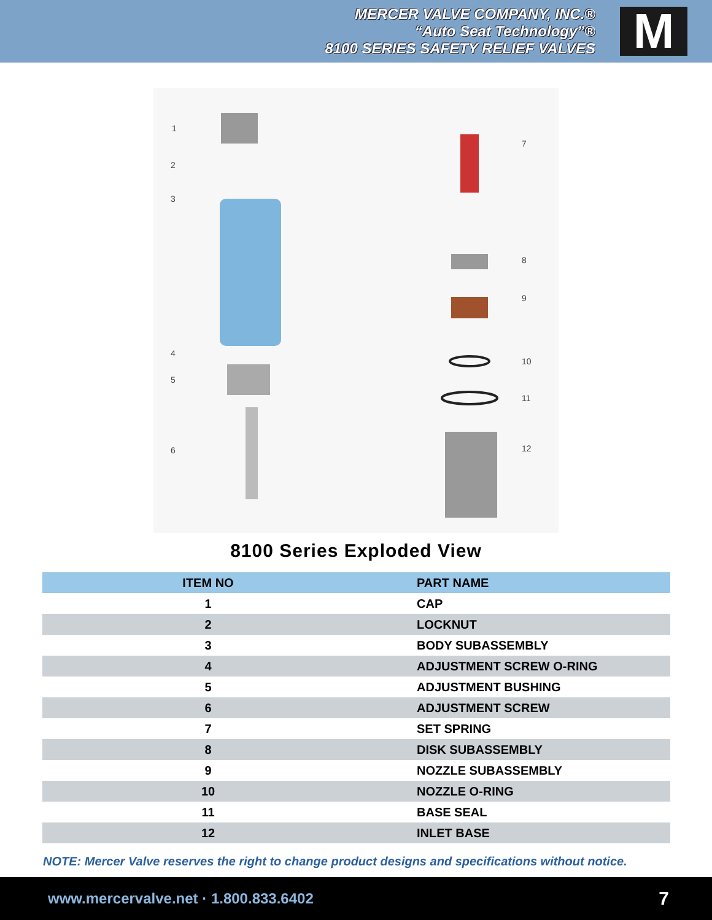MERCER VALVE COMPANY, INC.®
“Auto Seat Technology”®
8100 SERIES SAFETY RELIEF VALVES
M
1
2
3
4
5
6
7
8
9
10
11
12
8100 Series Exploded View
| ITEM NO | PART NAME |
| --- | --- |
| 1 | CAP |
| 2 | LOCKNUT |
| 3 | BODY SUBASSEMBLY |
| 4 | ADJUSTMENT SCREW O-RING |
| 5 | ADJUSTMENT BUSHING |
| 6 | ADJUSTMENT SCREW |
| 7 | SET SPRING |
| 8 | DISK SUBASSEMBLY |
| 9 | NOZZLE SUBASSEMBLY |
| 10 | NOZZLE O-RING |
| 11 | BASE SEAL |
| 12 | INLET BASE |
NOTE: Mercer Valve reserves the right to change product designs and specifications without notice.
www.mercervalve.net · 1.800.833.6402 7